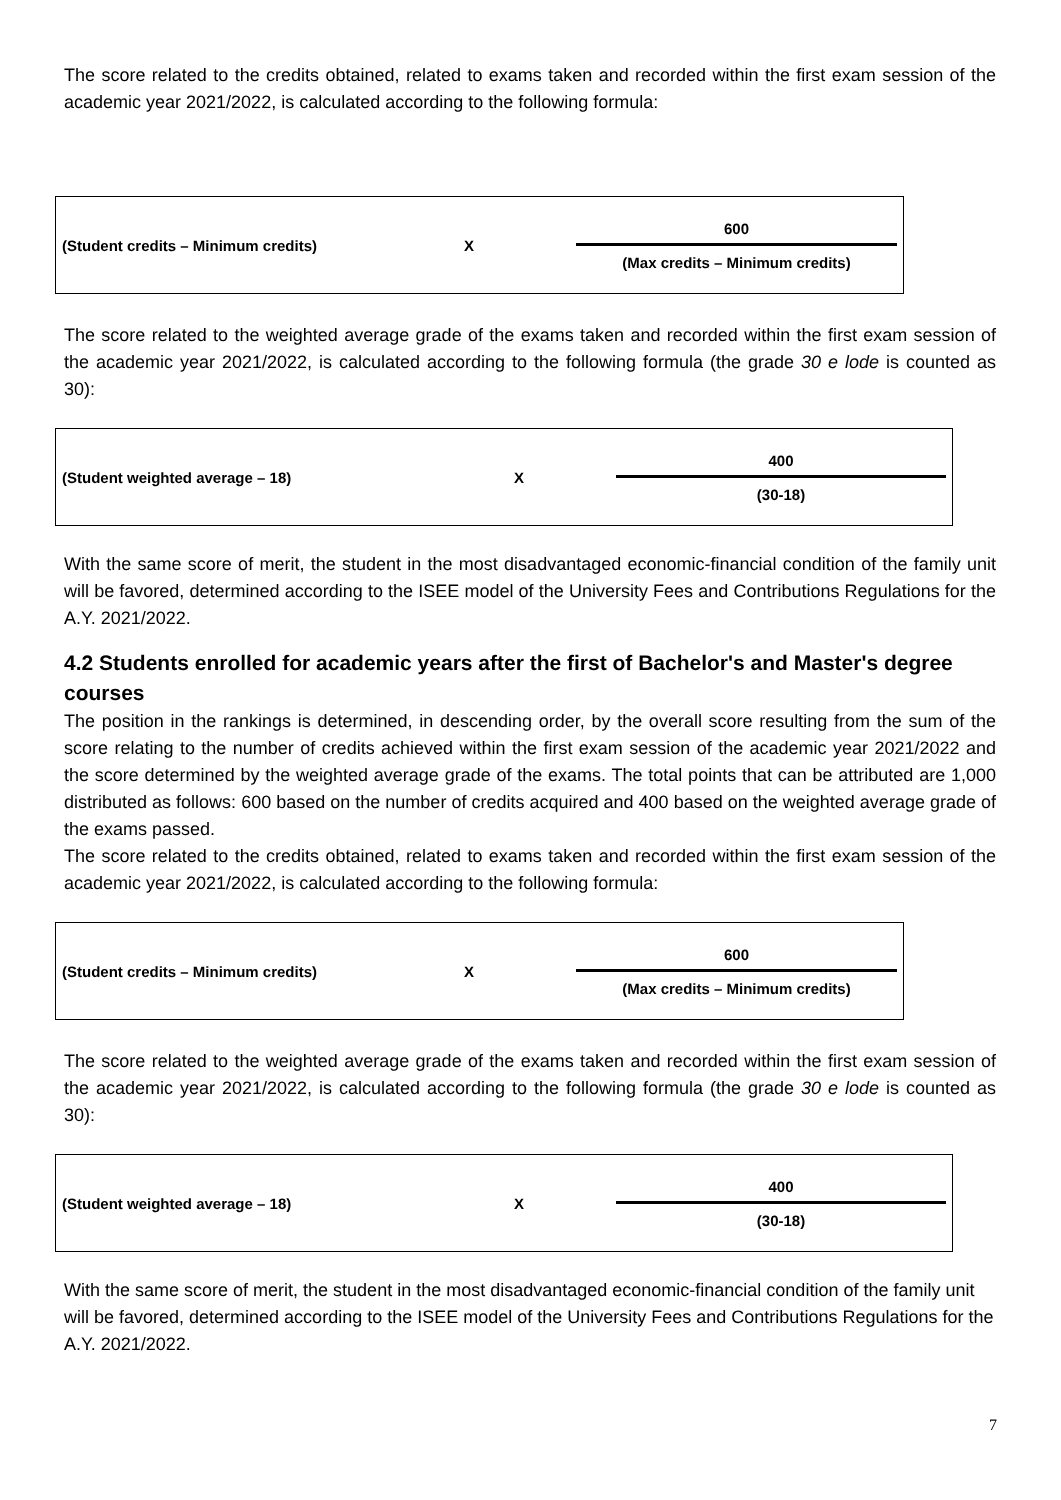The score related to the credits obtained, related to exams taken and recorded within the first exam session of the academic year 2021/2022, is calculated according to the following formula:
| (Student credits – Minimum credits) | X | 600 (Max credits – Minimum credits) |
The score related to the weighted average grade of the exams taken and recorded within the first exam session of the academic year 2021/2022, is calculated according to the following formula (the grade 30 e lode is counted as 30):
| (Student weighted average – 18) | X | 400 (30-18) |
With the same score of merit, the student in the most disadvantaged economic-financial condition of the family unit will be favored, determined according to the ISEE model of the University Fees and Contributions Regulations for the A.Y. 2021/2022.
4.2 Students enrolled for academic years after the first of Bachelor's and Master's degree courses
The position in the rankings is determined, in descending order, by the overall score resulting from the sum of the score relating to the number of credits achieved within the first exam session of the academic year 2021/2022 and the score determined by the weighted average grade of the exams. The total points that can be attributed are 1,000 distributed as follows: 600 based on the number of credits acquired and 400 based on the weighted average grade of the exams passed.
The score related to the credits obtained, related to exams taken and recorded within the first exam session of the academic year 2021/2022, is calculated according to the following formula:
| (Student credits – Minimum credits) | X | 600 (Max credits – Minimum credits) |
The score related to the weighted average grade of the exams taken and recorded within the first exam session of the academic year 2021/2022, is calculated according to the following formula (the grade 30 e lode is counted as 30):
| (Student weighted average – 18) | X | 400 (30-18) |
With the same score of merit, the student in the most disadvantaged economic-financial condition of the family unit will be favored, determined according to the ISEE model of the University Fees and Contributions Regulations for the A.Y. 2021/2022.
7